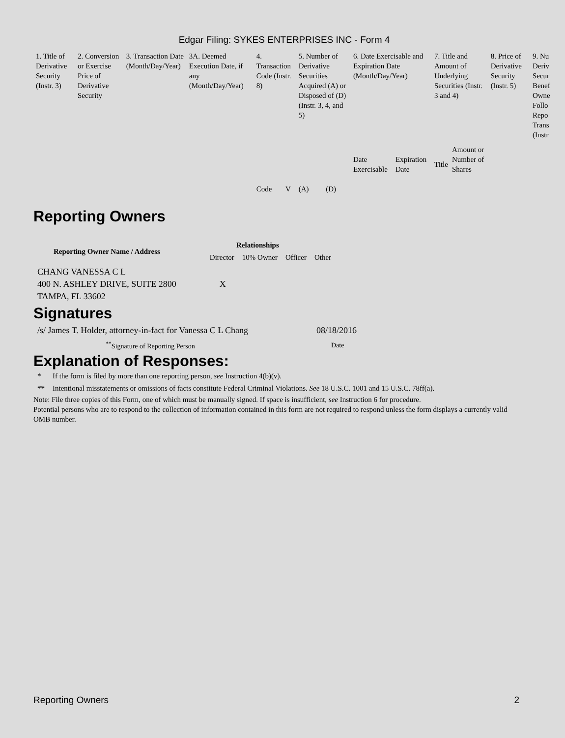Edgar Filing: SYKES ENTERPRISES INC - Form 4
| 1. Title of Derivative Security (Instr. 3) | 2. Conversion or Exercise Price of Derivative Security | 3. Transaction Date (Month/Day/Year) | 3A. Deemed Execution Date, if any (Month/Day/Year) | 4. Transaction Code (Instr. 8) | | 5. Number of Derivative Securities Acquired (A) or Disposed of (D) (Instr. 3, 4, and 5) | | 6. Date Exercisable and Expiration Date (Month/Day/Year) | | 7. Title and Amount of Underlying Securities (Instr. 3 and 4) | | 8. Price of Derivative Security (Instr. 5) | 9. Nu Deriv Secur Benef Owne Follo Repo Trans (Instr |
| | | | | Code | V | (A) | (D) | Date Exercisable | Expiration Date | Title | Amount or Number of Shares | | |
Reporting Owners
| Reporting Owner Name / Address | Relationships | | | |
| --- | --- | --- | --- | --- |
| | Director | 10% Owner | Officer | Other |
| CHANG VANESSA C L 400 N. ASHLEY DRIVE, SUITE 2800 TAMPA, FL 33602 | X | | | |
Signatures
| /s/ James T. Holder, attorney-in-fact for Vanessa C L Chang | 08/18/2016 |
| <sup>**</sup> Signature of Reporting Person | Date |
Explanation of Responses:
| * | If the form is filed by more than one reporting person, see Instruction 4(b)(v). |
| ** | Intentional misstatements or omissions of facts constitute Federal Criminal Violations. See 18 U.S.C. 1001 and 15 U.S.C. 78ff(a). |
Note: File three copies of this Form, one of which must be manually signed. If space is insufficient, see Instruction 6 for procedure.
Potential persons who are to respond to the collection of information contained in this form are not required to respond unless the form displays a currently valid OMB number.
Reporting Owners 2